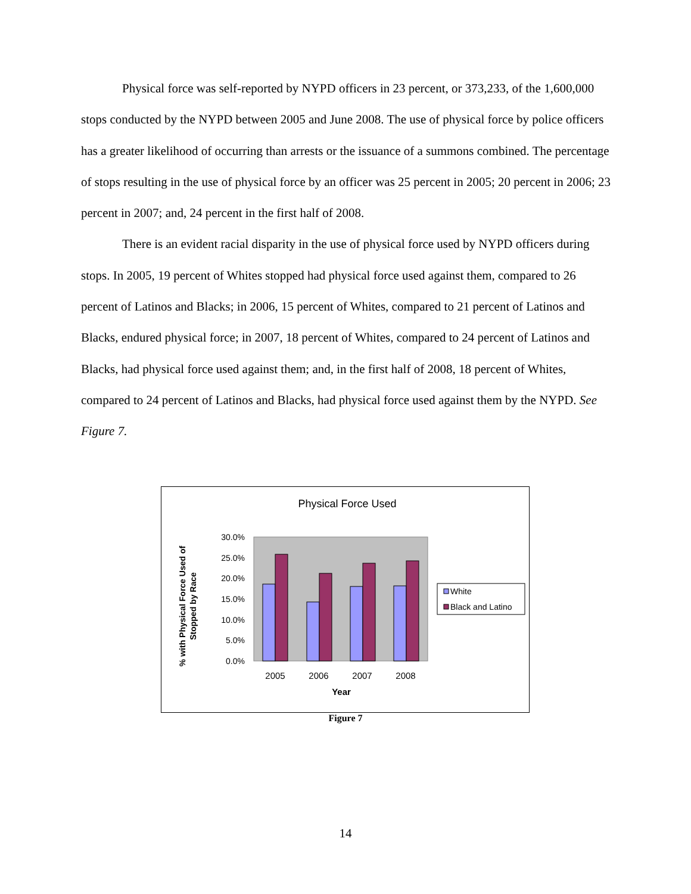Physical force was self-reported by NYPD officers in 23 percent, or 373,233, of the 1,600,000 stops conducted by the NYPD between 2005 and June 2008. The use of physical force by police officers has a greater likelihood of occurring than arrests or the issuance of a summons combined. The percentage of stops resulting in the use of physical force by an officer was 25 percent in 2005; 20 percent in 2006; 23 percent in 2007; and, 24 percent in the first half of 2008.
There is an evident racial disparity in the use of physical force used by NYPD officers during stops. In 2005, 19 percent of Whites stopped had physical force used against them, compared to 26 percent of Latinos and Blacks; in 2006, 15 percent of Whites, compared to 21 percent of Latinos and Blacks, endured physical force; in 2007, 18 percent of Whites, compared to 24 percent of Latinos and Blacks, had physical force used against them; and, in the first half of 2008, 18 percent of Whites, compared to 24 percent of Latinos and Blacks, had physical force used against them by the NYPD. See Figure 7.
Physical Force Used
30.0%
25.0%
20.0%
15.0%
10.0%
5.0%
0.0%
2005
2006
2007
2008
Year
% with Physical Force Used of
Stopped by Race
White
Black and Latino
Figure 7
14